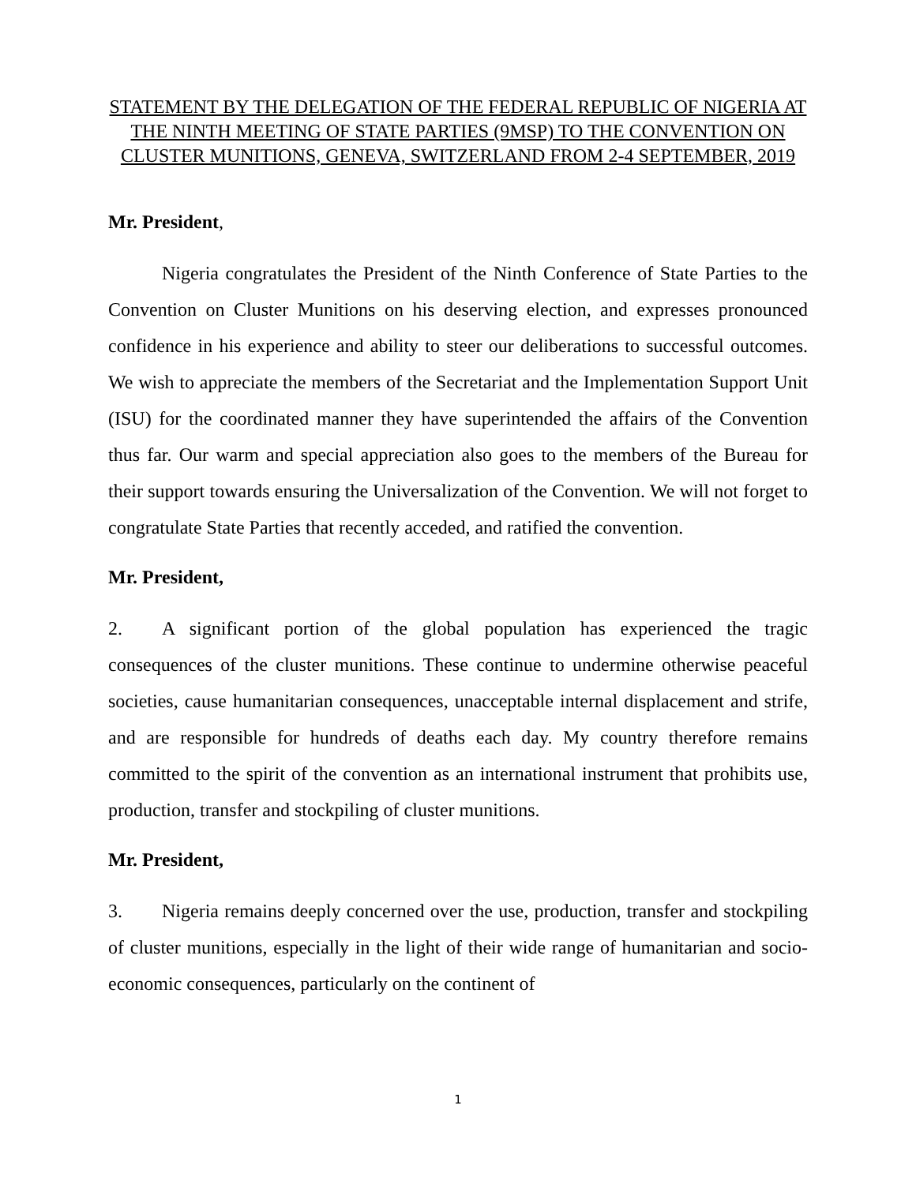STATEMENT BY THE DELEGATION OF THE FEDERAL REPUBLIC OF NIGERIA AT THE NINTH MEETING OF STATE PARTIES (9MSP) TO THE CONVENTION ON CLUSTER MUNITIONS, GENEVA, SWITZERLAND FROM 2-4 SEPTEMBER, 2019
Mr. President,
Nigeria congratulates the President of the Ninth Conference of State Parties to the Convention on Cluster Munitions on his deserving election, and expresses pronounced confidence in his experience and ability to steer our deliberations to successful outcomes. We wish to appreciate the members of the Secretariat and the Implementation Support Unit (ISU) for the coordinated manner they have superintended the affairs of the Convention thus far. Our warm and special appreciation also goes to the members of the Bureau for their support towards ensuring the Universalization of the Convention. We will not forget to congratulate State Parties that recently acceded, and ratified the convention.
Mr. President,
2. A significant portion of the global population has experienced the tragic consequences of the cluster munitions. These continue to undermine otherwise peaceful societies, cause humanitarian consequences, unacceptable internal displacement and strife, and are responsible for hundreds of deaths each day. My country therefore remains committed to the spirit of the convention as an international instrument that prohibits use, production, transfer and stockpiling of cluster munitions.
Mr. President,
3. Nigeria remains deeply concerned over the use, production, transfer and stockpiling of cluster munitions, especially in the light of their wide range of humanitarian and socio-economic consequences, particularly on the continent of
1